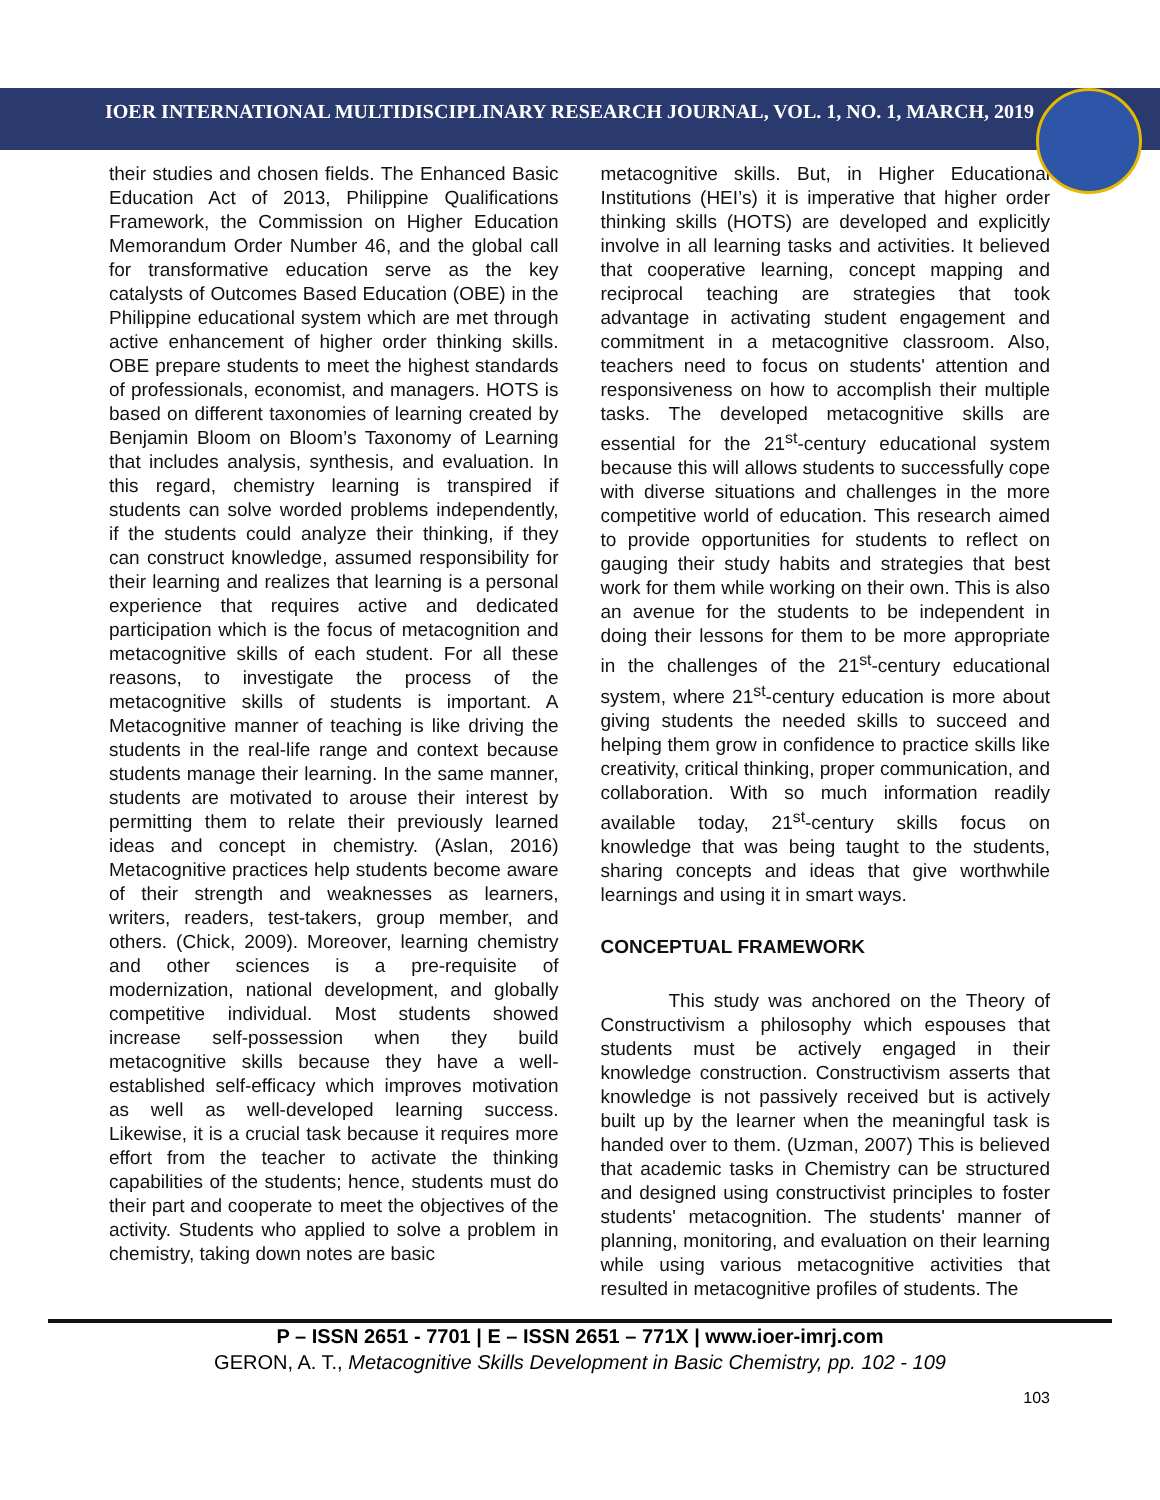IOER INTERNATIONAL MULTIDISCIPLINARY RESEARCH JOURNAL, VOL. 1, NO. 1, MARCH, 2019
their studies and chosen fields. The Enhanced Basic Education Act of 2013, Philippine Qualifications Framework, the Commission on Higher Education Memorandum Order Number 46, and the global call for transformative education serve as the key catalysts of Outcomes Based Education (OBE) in the Philippine educational system which are met through active enhancement of higher order thinking skills. OBE prepare students to meet the highest standards of professionals, economist, and managers. HOTS is based on different taxonomies of learning created by Benjamin Bloom on Bloom’s Taxonomy of Learning that includes analysis, synthesis, and evaluation. In this regard, chemistry learning is transpired if students can solve worded problems independently, if the students could analyze their thinking, if they can construct knowledge, assumed responsibility for their learning and realizes that learning is a personal experience that requires active and dedicated participation which is the focus of metacognition and metacognitive skills of each student. For all these reasons, to investigate the process of the metacognitive skills of students is important. A Metacognitive manner of teaching is like driving the students in the real-life range and context because students manage their learning. In the same manner, students are motivated to arouse their interest by permitting them to relate their previously learned ideas and concept in chemistry. (Aslan, 2016) Metacognitive practices help students become aware of their strength and weaknesses as learners, writers, readers, test-takers, group member, and others. (Chick, 2009). Moreover, learning chemistry and other sciences is a pre-requisite of modernization, national development, and globally competitive individual. Most students showed increase self-possession when they build metacognitive skills because they have a well-established self-efficacy which improves motivation as well as well-developed learning success. Likewise, it is a crucial task because it requires more effort from the teacher to activate the thinking capabilities of the students; hence, students must do their part and cooperate to meet the objectives of the activity. Students who applied to solve a problem in chemistry, taking down notes are basic
metacognitive skills. But, in Higher Educational Institutions (HEI’s) it is imperative that higher order thinking skills (HOTS) are developed and explicitly involve in all learning tasks and activities. It believed that cooperative learning, concept mapping and reciprocal teaching are strategies that took advantage in activating student engagement and commitment in a metacognitive classroom. Also, teachers need to focus on students' attention and responsiveness on how to accomplish their multiple tasks. The developed metacognitive skills are essential for the 21<sup>st</sup>-century educational system because this will allows students to successfully cope with diverse situations and challenges in the more competitive world of education. This research aimed to provide opportunities for students to reflect on gauging their study habits and strategies that best work for them while working on their own. This is also an avenue for the students to be independent in doing their lessons for them to be more appropriate in the challenges of the 21<sup>st</sup>-century educational system, where 21<sup>st</sup>-century education is more about giving students the needed skills to succeed and helping them grow in confidence to practice skills like creativity, critical thinking, proper communication, and collaboration. With so much information readily available today, 21<sup>st</sup>-century skills focus on knowledge that was being taught to the students, sharing concepts and ideas that give worthwhile learnings and using it in smart ways.
CONCEPTUAL FRAMEWORK
This study was anchored on the Theory of Constructivism a philosophy which espouses that students must be actively engaged in their knowledge construction. Constructivism asserts that knowledge is not passively received but is actively built up by the learner when the meaningful task is handed over to them. (Uzman, 2007) This is believed that academic tasks in Chemistry can be structured and designed using constructivist principles to foster students' metacognition. The students' manner of planning, monitoring, and evaluation on their learning while using various metacognitive activities that resulted in metacognitive profiles of students. The
P – ISSN 2651 - 7701 | E – ISSN 2651 – 771X | www.ioer-imrj.com
GERON, A. T., Metacognitive Skills Development in Basic Chemistry, pp. 102 - 109
103